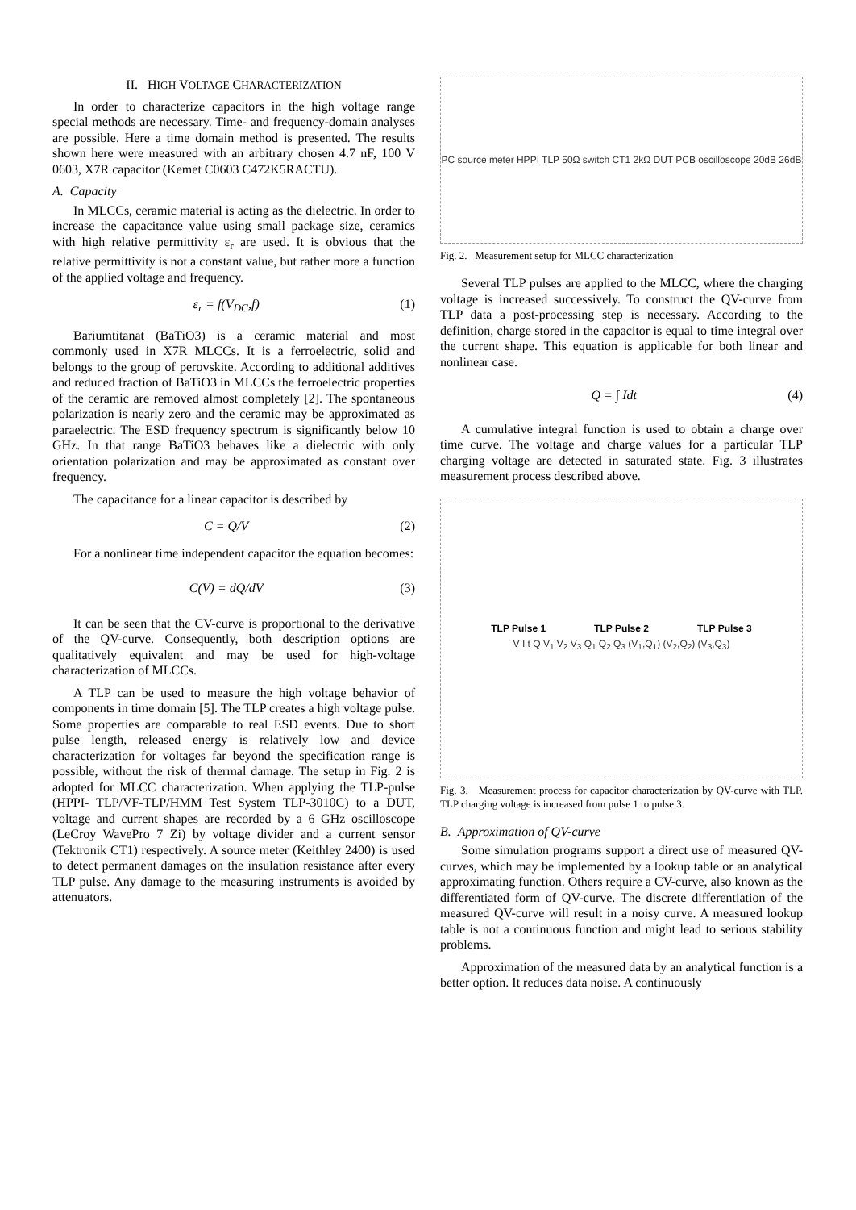II. HIGH VOLTAGE CHARACTERIZATION
In order to characterize capacitors in the high voltage range special methods are necessary. Time- and frequency-domain analyses are possible. Here a time domain method is presented. The results shown here were measured with an arbitrary chosen 4.7 nF, 100 V 0603, X7R capacitor (Kemet C0603 C472K5RACTU).
A. Capacity
In MLCCs, ceramic material is acting as the dielectric. In order to increase the capacitance value using small package size, ceramics with high relative permittivity ε<sub>r</sub> are used. It is obvious that the relative permittivity is not a constant value, but rather more a function of the applied voltage and frequency.
ε<sub>r</sub> = f(V<sub>DC</sub>,f) (1)
Bariumtitanat (BaTiO3) is a ceramic material and most commonly used in X7R MLCCs. It is a ferroelectric, solid and belongs to the group of perovskite. According to additional additives and reduced fraction of BaTiO3 in MLCCs the ferroelectric properties of the ceramic are removed almost completely [2]. The spontaneous polarization is nearly zero and the ceramic may be approximated as paraelectric. The ESD frequency spectrum is significantly below 10 GHz. In that range BaTiO3 behaves like a dielectric with only orientation polarization and may be approximated as constant over frequency.
The capacitance for a linear capacitor is described by
C = Q/V (2)
For a nonlinear time independent capacitor the equation becomes:
C(V) = dQ/dV (3)
It can be seen that the CV-curve is proportional to the derivative of the QV-curve. Consequently, both description options are qualitatively equivalent and may be used for high-voltage characterization of MLCCs.
A TLP can be used to measure the high voltage behavior of components in time domain [5]. The TLP creates a high voltage pulse. Some properties are comparable to real ESD events. Due to short pulse length, released energy is relatively low and device characterization for voltages far beyond the specification range is possible, without the risk of thermal damage. The setup in Fig. 2 is adopted for MLCC characterization. When applying the TLP-pulse (HPPI- TLP/VF-TLP/HMM Test System TLP-3010C) to a DUT, voltage and current shapes are recorded by a 6 GHz oscilloscope (LeCroy WavePro 7 Zi) by voltage divider and a current sensor (Tektronik CT1) respectively. A source meter (Keithley 2400) is used to detect permanent damages on the insulation resistance after every TLP pulse. Any damage to the measuring instruments is avoided by attenuators.
PC source meter HPPI TLP 50Ω switch CT1 2kΩ DUT PCB oscilloscope 20dB 26dB
Fig. 2. Measurement setup for MLCC characterization
Several TLP pulses are applied to the MLCC, where the charging voltage is increased successively. To construct the QV-curve from TLP data a post-processing step is necessary. According to the definition, charge stored in the capacitor is equal to time integral over the current shape. This equation is applicable for both linear and nonlinear case.
Q = ∫ Idt (4)
A cumulative integral function is used to obtain a charge over time curve. The voltage and charge values for a particular TLP charging voltage are detected in saturated state. Fig. 3 illustrates measurement process described above.
TLP Pulse 1 TLP Pulse 2 TLP Pulse 3
V I t Q V<sub>1</sub> V<sub>2</sub> V<sub>3</sub> Q<sub>1</sub> Q<sub>2</sub> Q<sub>3</sub> (V<sub>1</sub>,Q<sub>1</sub>) (V<sub>2</sub>,Q<sub>2</sub>) (V<sub>3</sub>,Q<sub>3</sub>)
Fig. 3. Measurement process for capacitor characterization by QV-curve with TLP. TLP charging voltage is increased from pulse 1 to pulse 3.
B. Approximation of QV-curve
Some simulation programs support a direct use of measured QV-curves, which may be implemented by a lookup table or an analytical approximating function. Others require a CV-curve, also known as the differentiated form of QV-curve. The discrete differentiation of the measured QV-curve will result in a noisy curve. A measured lookup table is not a continuous function and might lead to serious stability problems.
Approximation of the measured data by an analytical function is a better option. It reduces data noise. A continuously